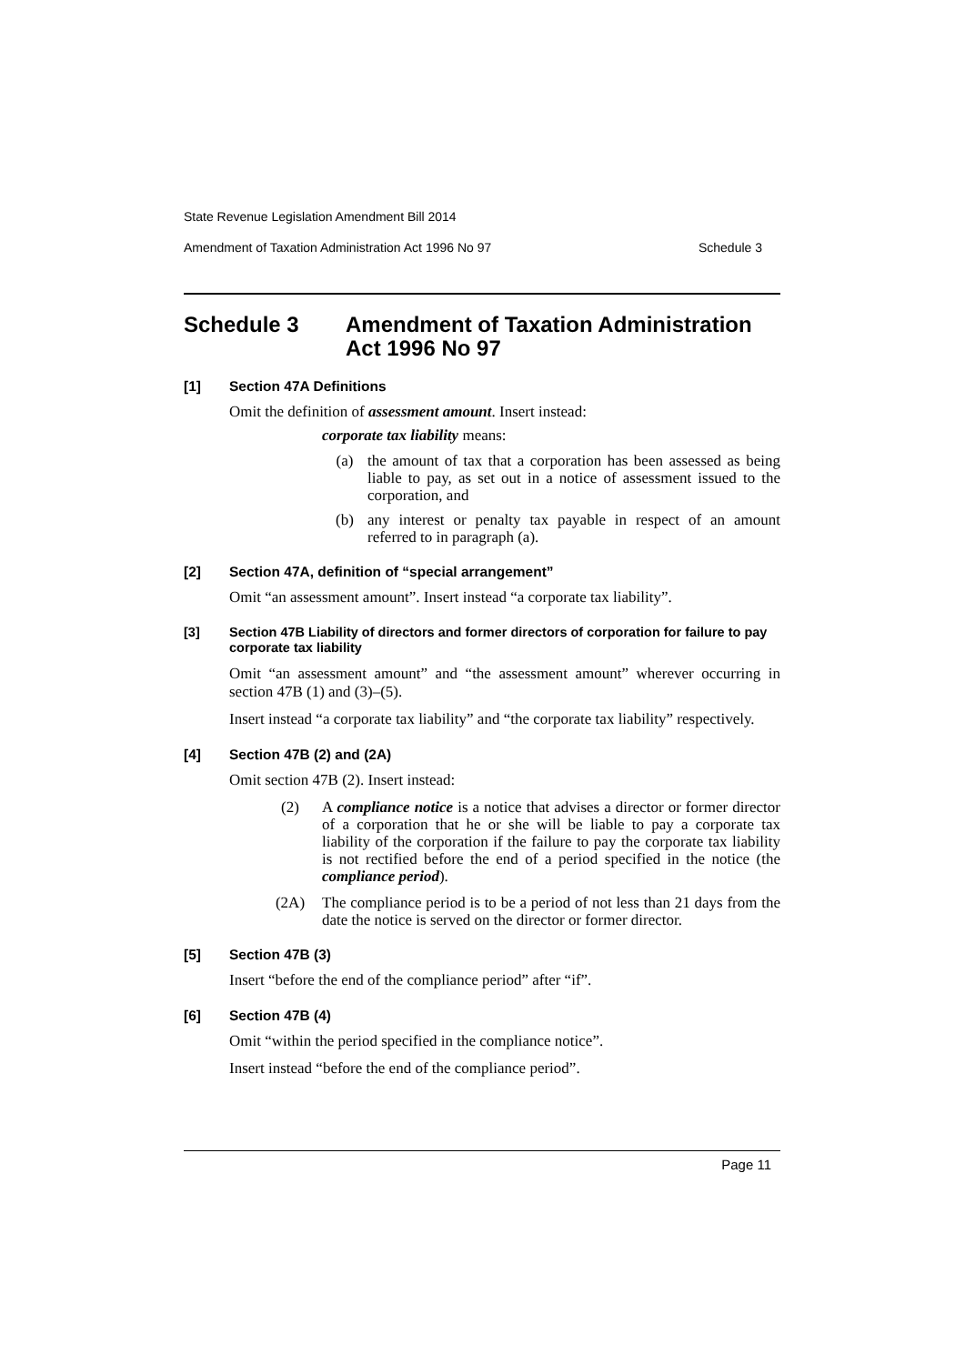State Revenue Legislation Amendment Bill 2014
Amendment of Taxation Administration Act 1996 No 97 Schedule 3
Schedule 3 Amendment of Taxation Administration Act 1996 No 97
[1] Section 47A Definitions
Omit the definition of assessment amount. Insert instead:
corporate tax liability means:
(a) the amount of tax that a corporation has been assessed as being liable to pay, as set out in a notice of assessment issued to the corporation, and
(b) any interest or penalty tax payable in respect of an amount referred to in paragraph (a).
[2] Section 47A, definition of “special arrangement”
Omit “an assessment amount”. Insert instead “a corporate tax liability”.
[3] Section 47B Liability of directors and former directors of corporation for failure to pay corporate tax liability
Omit “an assessment amount” and “the assessment amount” wherever occurring in section 47B (1) and (3)–(5).
Insert instead “a corporate tax liability” and “the corporate tax liability” respectively.
[4] Section 47B (2) and (2A)
Omit section 47B (2). Insert instead:
(2) A compliance notice is a notice that advises a director or former director of a corporation that he or she will be liable to pay a corporate tax liability of the corporation if the failure to pay the corporate tax liability is not rectified before the end of a period specified in the notice (the compliance period).
(2A) The compliance period is to be a period of not less than 21 days from the date the notice is served on the director or former director.
[5] Section 47B (3)
Insert “before the end of the compliance period” after “if”.
[6] Section 47B (4)
Omit “within the period specified in the compliance notice”.
Insert instead “before the end of the compliance period”.
Page 11